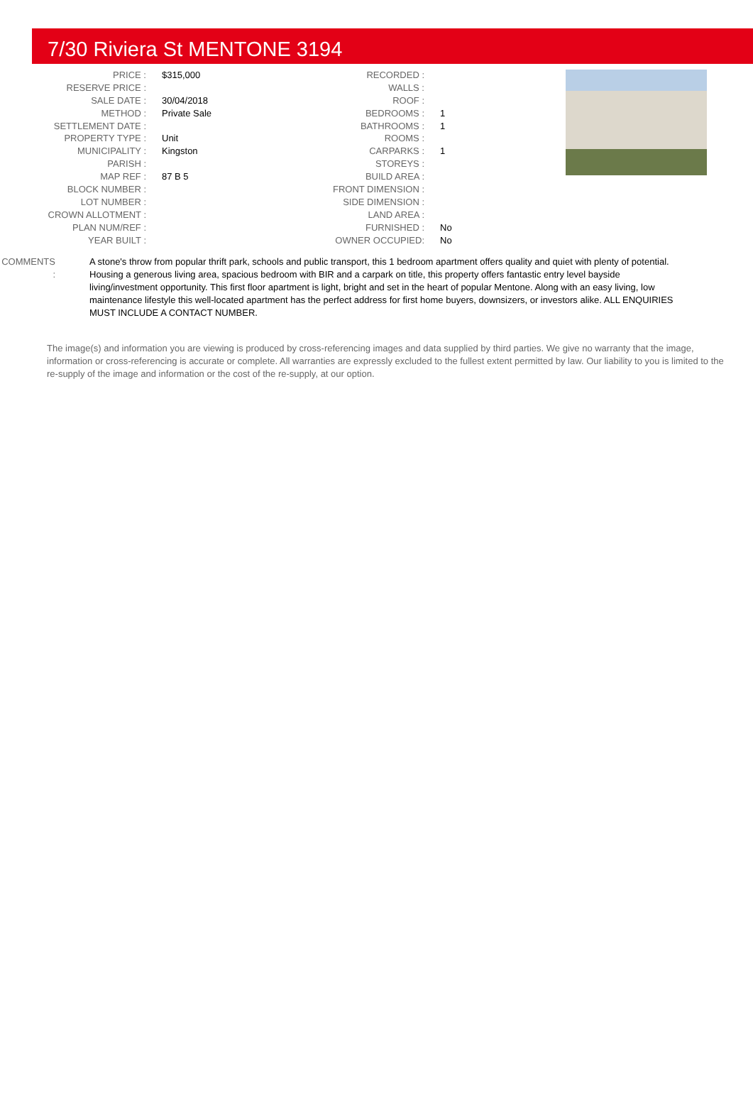7/30 Riviera St MENTONE 3194
| PRICE : | $315,000 |
| RESERVE PRICE : | |
| SALE DATE : | 30/04/2018 |
| METHOD : | Private Sale |
| SETTLEMENT DATE : | |
| PROPERTY TYPE : | Unit |
| MUNICIPALITY : | Kingston |
| PARISH : | |
| MAP REF : | 87 B 5 |
| BLOCK NUMBER : | |
| LOT NUMBER : | |
| CROWN ALLOTMENT : | |
| PLAN NUM/REF : | |
| YEAR BUILT : | |
| RECORDED : | |
| WALLS : | |
| ROOF : | |
| BEDROOMS : | 1 |
| BATHROOMS : | 1 |
| ROOMS : | |
| CARPARKS : | 1 |
| STOREYS : | |
| BUILD AREA : | |
| FRONT DIMENSION : | |
| SIDE DIMENSION : | |
| LAND AREA : | |
| FURNISHED : | No |
| OWNER OCCUPIED: | No |
COMMENTS : A stone's throw from popular thrift park, schools and public transport, this 1 bedroom apartment offers quality and quiet with plenty of potential. Housing a generous living area, spacious bedroom with BIR and a carpark on title, this property offers fantastic entry level bayside living/investment opportunity. This first floor apartment is light, bright and set in the heart of popular Mentone. Along with an easy living, low maintenance lifestyle this well-located apartment has the perfect address for first home buyers, downsizers, or investors alike. ALL ENQUIRIES MUST INCLUDE A CONTACT NUMBER.
The image(s) and information you are viewing is produced by cross-referencing images and data supplied by third parties. We give no warranty that the image, information or cross-referencing is accurate or complete. All warranties are expressly excluded to the fullest extent permitted by law. Our liability to you is limited to the re-supply of the image and information or the cost of the re-supply, at our option.